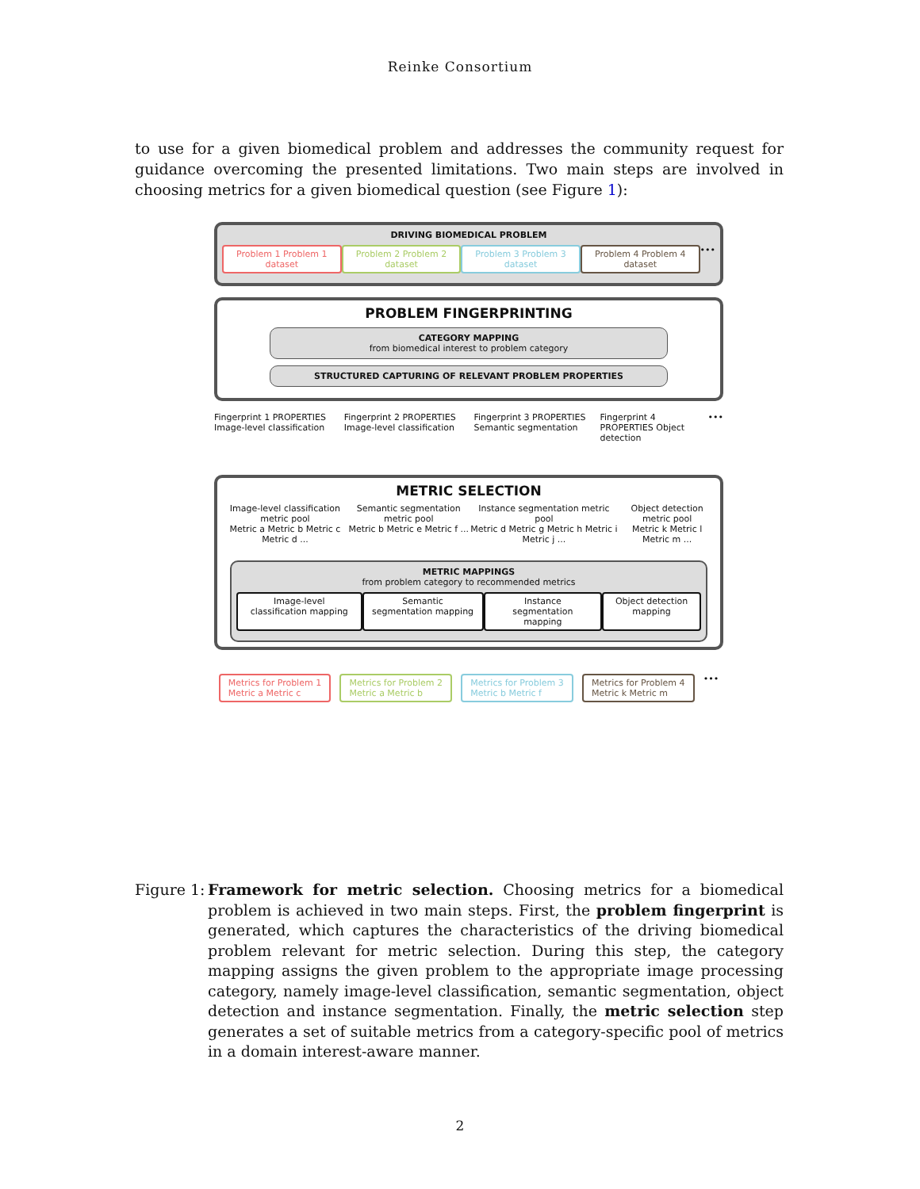Reinke Consortium
to use for a given biomedical problem and addresses the community request for guidance overcoming the presented limitations. Two main steps are involved in choosing metrics for a given biomedical question (see Figure 1):
DRIVING BIOMEDICAL PROBLEM
Problem 1 Problem 1 dataset Problem 2 Problem 2 dataset Problem 3 Problem 3 dataset Problem 4 Problem 4 dataset •••
PROBLEM FINGERPRINTING
CATEGORY MAPPING
from biomedical interest to problem category
STRUCTURED CAPTURING OF RELEVANT PROBLEM PROPERTIES
Fingerprint 1 PROPERTIES Image-level classification Fingerprint 2 PROPERTIES Image-level classification Fingerprint 3 PROPERTIES Semantic segmentation Fingerprint 4 PROPERTIES Object detection •••
METRIC SELECTION
Image-level classification metric pool
Metric a Metric b Metric c Metric d ... Semantic segmentation metric pool
Metric b Metric e Metric f ... Instance segmentation metric pool
Metric d Metric g Metric h Metric i Metric j ... Object detection metric pool
Metric k Metric l Metric m ...
METRIC MAPPINGS
from problem category to recommended metrics
Image-level classification mapping Semantic segmentation mapping Instance segmentation mapping Object detection mapping
Metrics for Problem 1
Metric a Metric c Metrics for Problem 2
Metric a Metric b Metrics for Problem 3
Metric b Metric f Metrics for Problem 4
Metric k Metric m •••
Figure 1: Framework for metric selection. Choosing metrics for a biomedical problem is achieved in two main steps. First, the problem fingerprint is generated, which captures the characteristics of the driving biomedical problem relevant for metric selection. During this step, the category mapping assigns the given problem to the appropriate image processing category, namely image-level classification, semantic segmentation, object detection and instance segmentation. Finally, the metric selection step generates a set of suitable metrics from a category-specific pool of metrics in a domain interest-aware manner.
2